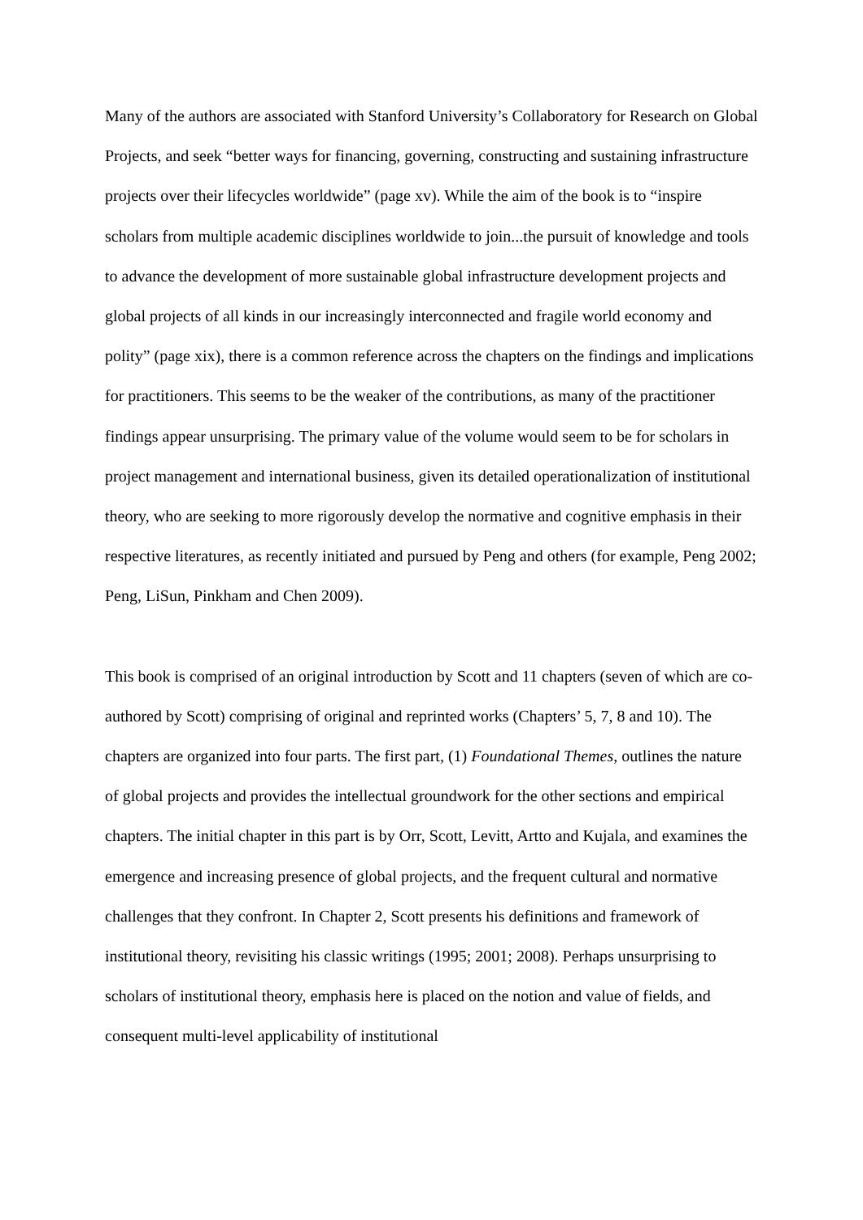Many of the authors are associated with Stanford University’s Collaboratory for Research on Global Projects, and seek “better ways for financing, governing, constructing and sustaining infrastructure projects over their lifecycles worldwide” (page xv). While the aim of the book is to “inspire scholars from multiple academic disciplines worldwide to join...the pursuit of knowledge and tools to advance the development of more sustainable global infrastructure development projects and global projects of all kinds in our increasingly interconnected and fragile world economy and polity” (page xix), there is a common reference across the chapters on the findings and implications for practitioners. This seems to be the weaker of the contributions, as many of the practitioner findings appear unsurprising. The primary value of the volume would seem to be for scholars in project management and international business, given its detailed operationalization of institutional theory, who are seeking to more rigorously develop the normative and cognitive emphasis in their respective literatures, as recently initiated and pursued by Peng and others (for example, Peng 2002; Peng, LiSun, Pinkham and Chen 2009).
This book is comprised of an original introduction by Scott and 11 chapters (seven of which are co-authored by Scott) comprising of original and reprinted works (Chapters’ 5, 7, 8 and 10). The chapters are organized into four parts. The first part, (1) Foundational Themes, outlines the nature of global projects and provides the intellectual groundwork for the other sections and empirical chapters. The initial chapter in this part is by Orr, Scott, Levitt, Artto and Kujala, and examines the emergence and increasing presence of global projects, and the frequent cultural and normative challenges that they confront. In Chapter 2, Scott presents his definitions and framework of institutional theory, revisiting his classic writings (1995; 2001; 2008). Perhaps unsurprising to scholars of institutional theory, emphasis here is placed on the notion and value of fields, and consequent multi-level applicability of institutional